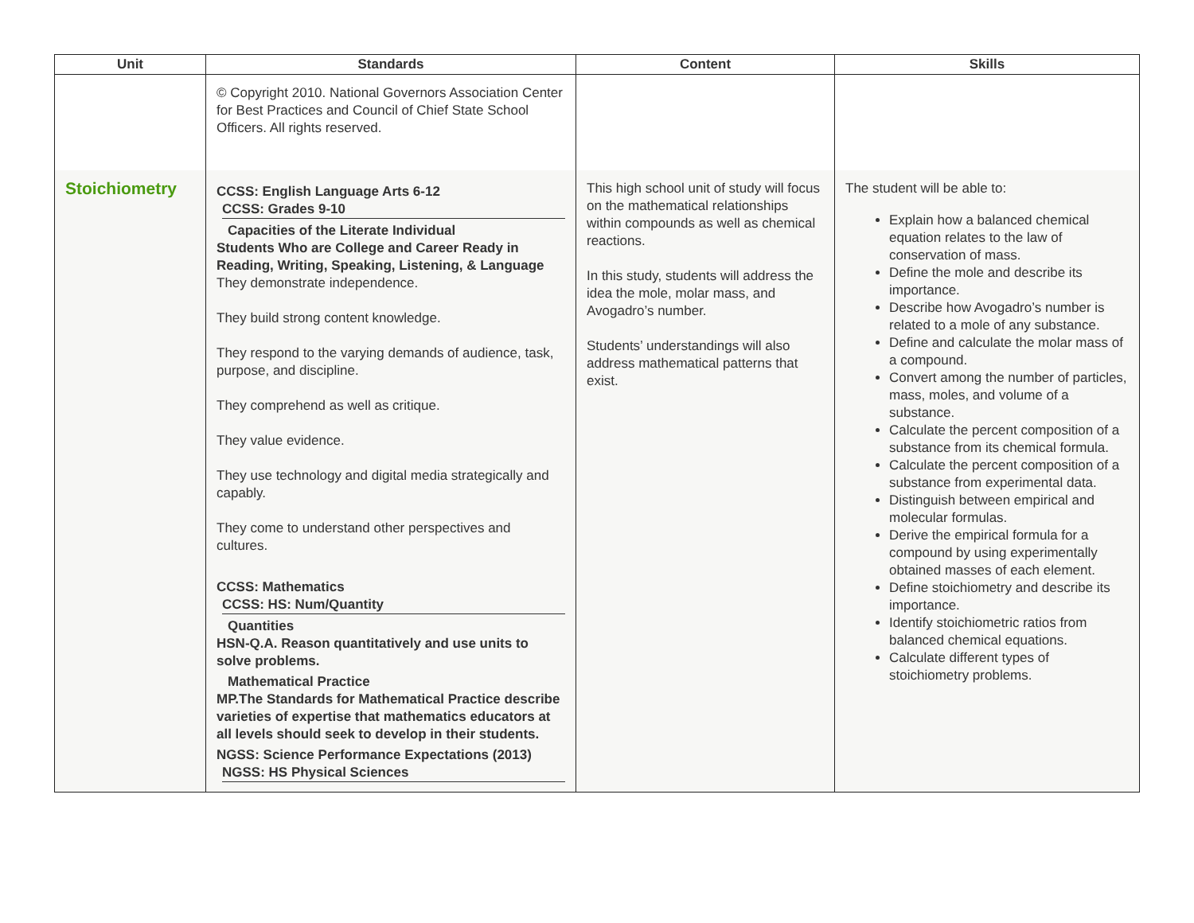| Unit | Standards | Content | Skills |
| --- | --- | --- | --- |
| | © Copyright 2010. National Governors Association Center for Best Practices and Council of Chief State School Officers. All rights reserved. | | |
| Stoichiometry | CCSS: English Language Arts 6-12 CCSS: Grades 9-10 Capacities of the Literate Individual Students Who are College and Career Ready in Reading, Writing, Speaking, Listening, & Language They demonstrate independence. They build strong content knowledge. They respond to the varying demands of audience, task, purpose, and discipline. They comprehend as well as critique. They value evidence. They use technology and digital media strategically and capably. They come to understand other perspectives and cultures. CCSS: Mathematics CCSS: HS: Num/Quantity Quantities HSN-Q.A. Reason quantitatively and use units to solve problems. Mathematical Practice MP.The Standards for Mathematical Practice describe varieties of expertise that mathematics educators at all levels should seek to develop in their students. NGSS: Science Performance Expectations (2013) NGSS: HS Physical Sciences | This high school unit of study will focus on the mathematical relationships within compounds as well as chemical reactions. In this study, students will address the idea the mole, molar mass, and Avogadro’s number. Students’ understandings will also address mathematical patterns that exist. | The student will be able to: Explain how a balanced chemical equation relates to the law of conservation of mass. Define the mole and describe its importance. Describe how Avogadro’s number is related to a mole of any substance. Define and calculate the molar mass of a compound. Convert among the number of particles, mass, moles, and volume of a substance. Calculate the percent composition of a substance from its chemical formula. Calculate the percent composition of a substance from experimental data. Distinguish between empirical and molecular formulas. Derive the empirical formula for a compound by using experimentally obtained masses of each element. Define stoichiometry and describe its importance. Identify stoichiometric ratios from balanced chemical equations. Calculate different types of stoichiometry problems. |